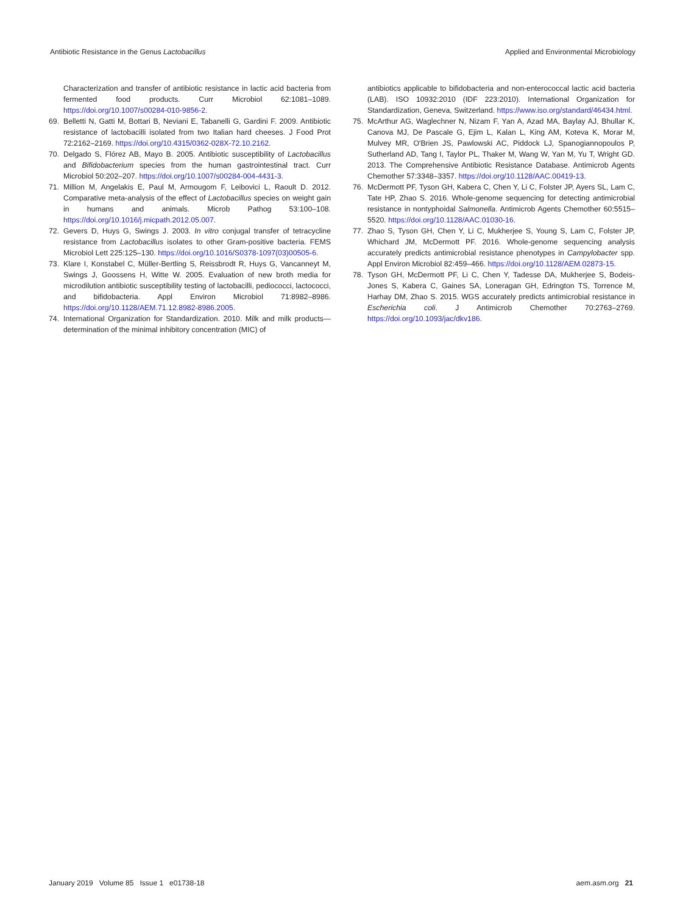Antibiotic Resistance in the Genus Lactobacillus Applied and Environmental Microbiology
Characterization and transfer of antibiotic resistance in lactic acid bacteria from fermented food products. Curr Microbiol 62:1081–1089. https://doi.org/10.1007/s00284-010-9856-2.
69. Belletti N, Gatti M, Bottari B, Neviani E, Tabanelli G, Gardini F. 2009. Antibiotic resistance of lactobacilli isolated from two Italian hard cheeses. J Food Prot 72:2162–2169. https://doi.org/10.4315/0362-028X-72.10.2162.
70. Delgado S, Flórez AB, Mayo B. 2005. Antibiotic susceptibility of Lactobacillus and Bifidobacterium species from the human gastrointestinal tract. Curr Microbiol 50:202–207. https://doi.org/10.1007/s00284-004-4431-3.
71. Million M, Angelakis E, Paul M, Armougom F, Leibovici L, Raoult D. 2012. Comparative meta-analysis of the effect of Lactobacillus species on weight gain in humans and animals. Microb Pathog 53:100–108. https://doi.org/10.1016/j.micpath.2012.05.007.
72. Gevers D, Huys G, Swings J. 2003. In vitro conjugal transfer of tetracycline resistance from Lactobacillus isolates to other Gram-positive bacteria. FEMS Microbiol Lett 225:125–130. https://doi.org/10.1016/S0378-1097(03)00505-6.
73. Klare I, Konstabel C, Müller-Bertling S, Reissbrodt R, Huys G, Vancanneyt M, Swings J, Goossens H, Witte W. 2005. Evaluation of new broth media for microdilution antibiotic susceptibility testing of lactobacilli, pediococci, lactococci, and bifidobacteria. Appl Environ Microbiol 71:8982–8986. https://doi.org/10.1128/AEM.71.12.8982-8986.2005.
74. International Organization for Standardization. 2010. Milk and milk products—determination of the minimal inhibitory concentration (MIC) of
antibiotics applicable to bifidobacteria and non-enterococcal lactic acid bacteria (LAB). ISO 10932:2010 (IDF 223:2010). International Organization for Standardization, Geneva, Switzerland. https://www.iso.org/standard/46434.html.
75. McArthur AG, Waglechner N, Nizam F, Yan A, Azad MA, Baylay AJ, Bhullar K, Canova MJ, De Pascale G, Ejim L, Kalan L, King AM, Koteva K, Morar M, Mulvey MR, O'Brien JS, Pawlowski AC, Piddock LJ, Spanogiannopoulos P, Sutherland AD, Tang I, Taylor PL, Thaker M, Wang W, Yan M, Yu T, Wright GD. 2013. The Comprehensive Antibiotic Resistance Database. Antimicrob Agents Chemother 57:3348–3357. https://doi.org/10.1128/AAC.00419-13.
76. McDermott PF, Tyson GH, Kabera C, Chen Y, Li C, Folster JP, Ayers SL, Lam C, Tate HP, Zhao S. 2016. Whole-genome sequencing for detecting antimicrobial resistance in nontyphoidal Salmonella. Antimicrob Agents Chemother 60:5515–5520. https://doi.org/10.1128/AAC.01030-16.
77. Zhao S, Tyson GH, Chen Y, Li C, Mukherjee S, Young S, Lam C, Folster JP, Whichard JM, McDermott PF. 2016. Whole-genome sequencing analysis accurately predicts antimicrobial resistance phenotypes in Campylobacter spp. Appl Environ Microbiol 82:459–466. https://doi.org/10.1128/AEM.02873-15.
78. Tyson GH, McDermott PF, Li C, Chen Y, Tadesse DA, Mukherjee S, Bodeis-Jones S, Kabera C, Gaines SA, Loneragan GH, Edrington TS, Torrence M, Harhay DM, Zhao S. 2015. WGS accurately predicts antimicrobial resistance in Escherichia coli. J Antimicrob Chemother 70:2763–2769. https://doi.org/10.1093/jac/dkv186.
January 2019 Volume 85 Issue 1 e01738-18 aem.asm.org 21